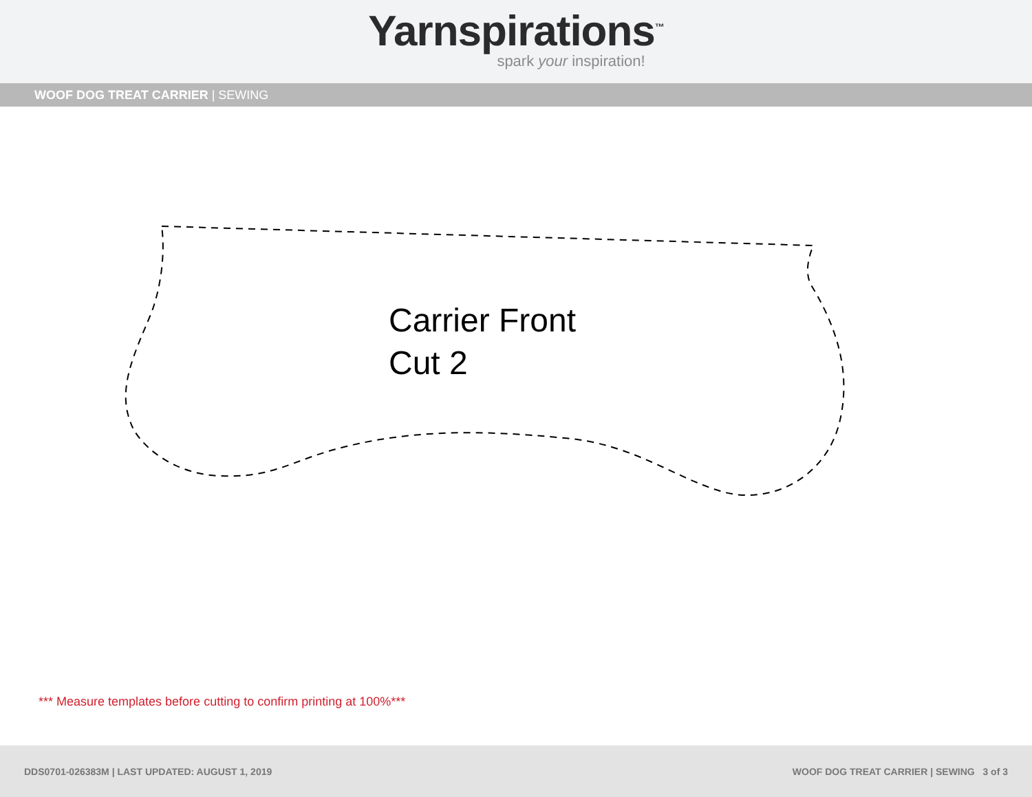Yarnspirations<sup>™</sup>
spark your inspiration!
WOOF DOG TREAT CARRIER | SEWING
Carrier Front
Cut 2
*** Measure templates before cutting to confirm printing at 100%***
DDS0701-026383M | LAST UPDATED: AUGUST 1, 2019 WOOF DOG TREAT CARRIER | SEWING 3 of 3